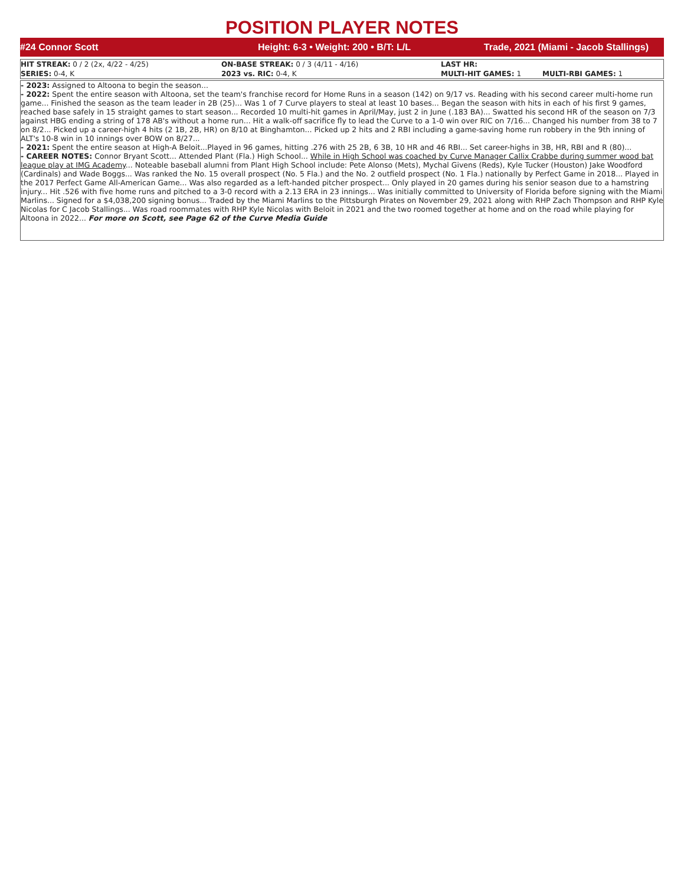POSITION PLAYER NOTES
#24 Connor Scott
Height: 6-3 • Weight: 200 • B/T: L/L
Trade, 2021 (Miami - Jacob Stallings)
| HIT STREAK: 0 / 2 (2x, 4/22 - 4/25) | ON-BASE STREAK: 0 / 3 (4/11 - 4/16) | LAST HR: | |
| SERIES: 0-4, K | 2023 vs. RIC: 0-4, K | MULTI-HIT GAMES: 1 | MULTI-RBI GAMES: 1 |
- 2023: Assigned to Altoona to begin the season...
- 2022: Spent the entire season with Altoona, set the team's franchise record for Home Runs in a season (142) on 9/17 vs. Reading with his second career multi-home run game... Finished the season as the team leader in 2B (25)... Was 1 of 7 Curve players to steal at least 10 bases... Began the season with hits in each of his first 9 games, reached base safely in 15 straight games to start season... Recorded 10 multi-hit games in April/May, just 2 in June (.183 BA)... Swatted his second HR of the season on 7/3 against HBG ending a string of 178 AB's without a home run... Hit a walk-off sacrifice fly to lead the Curve to a 1-0 win over RIC on 7/16... Changed his number from 38 to 7 on 8/2... Picked up a career-high 4 hits (2 1B, 2B, HR) on 8/10 at Binghamton... Picked up 2 hits and 2 RBI including a game-saving home run robbery in the 9th inning of ALT's 10-8 win in 10 innings over BOW on 8/27...
- 2021: Spent the entire season at High-A Beloit...Played in 96 games, hitting .276 with 25 2B, 6 3B, 10 HR and 46 RBI... Set career-highs in 3B, HR, RBI and R (80)...
- CAREER NOTES: Connor Bryant Scott... Attended Plant (Fla.) High School... While in High School was coached by Curve Manager Callix Crabbe during summer wood bat league play at IMG Academy... Noteable baseball alumni from Plant High School include: Pete Alonso (Mets), Mychal Givens (Reds), Kyle Tucker (Houston) Jake Woodford (Cardinals) and Wade Boggs... Was ranked the No. 15 overall prospect (No. 5 Fla.) and the No. 2 outfield prospect (No. 1 Fla.) nationally by Perfect Game in 2018... Played in the 2017 Perfect Game All-American Game... Was also regarded as a left-handed pitcher prospect... Only played in 20 games during his senior season due to a hamstring injury... Hit .526 with five home runs and pitched to a 3-0 record with a 2.13 ERA in 23 innings... Was initially committed to University of Florida before signing with the Miami Marlins... Signed for a $4,038,200 signing bonus... Traded by the Miami Marlins to the Pittsburgh Pirates on November 29, 2021 along with RHP Zach Thompson and RHP Kyle Nicolas for C Jacob Stallings... Was road roommates with RHP Kyle Nicolas with Beloit in 2021 and the two roomed together at home and on the road while playing for Altoona in 2022... For more on Scott, see Page 62 of the Curve Media Guide